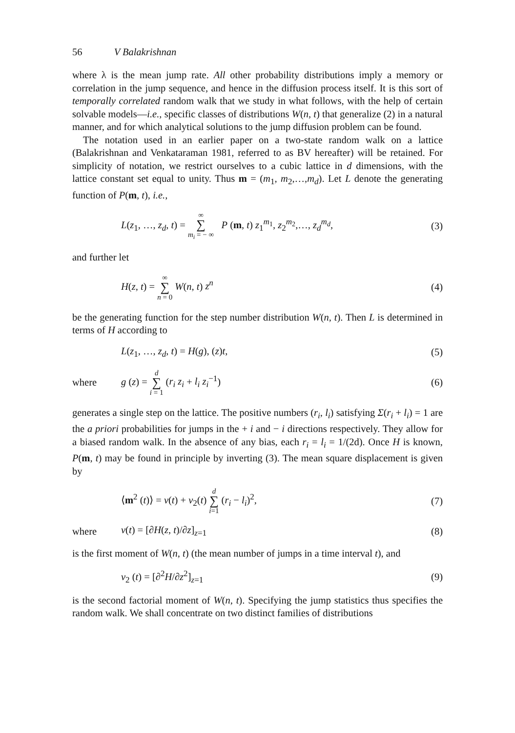56 V Balakrishnan
where λ is the mean jump rate. All other probability distributions imply a memory or correlation in the jump sequence, and hence in the diffusion process itself. It is this sort of temporally correlated random walk that we study in what follows, with the help of certain solvable models—i.e., specific classes of distributions W(n, t) that generalize (2) in a natural manner, and for which analytical solutions to the jump diffusion problem can be found.
The notation used in an earlier paper on a two-state random walk on a lattice (Balakrishnan and Venkataraman 1981, referred to as BV hereafter) will be retained. For simplicity of notation, we restrict ourselves to a cubic lattice in d dimensions, with the lattice constant set equal to unity. Thus m = (m<sub>1</sub>, m<sub>2</sub>,…,m<sub>d</sub>). Let L denote the generating function of P(m, t), i.e.,
L(z<sub>1</sub>, …, z<sub>d</sub>, t) = ∞ ∑ m<sub>i</sub> = − ∞ P (m, t) z<sub>1</sub><sup>m<sub>1</sub></sup>, z<sub>2</sub><sup>m<sub>2</sub></sup>,…, z<sub>d</sub><sup>m<sub>d</sub></sup>, (3)
and further let
H(z, t) = ∞ ∑ n = 0 W(n, t) z<sup>n</sup> (4)
be the generating function for the step number distribution W(n, t). Then L is determined in terms of H according to
L(z<sub>1</sub>, …, z<sub>d</sub>, t) = H(g), (z)t, (5)
where g (z) = d ∑ i = 1 (r<sub>i</sub> z<sub>i</sub> + l<sub>i</sub> z<sub>i</sub><sup>−1</sup>) (6)
generates a single step on the lattice. The positive numbers (r<sub>i</sub>, l<sub>i</sub>) satisfying Σ(r<sub>i</sub> + l<sub>i</sub>) = 1 are the a priori probabilities for jumps in the + i and − i directions respectively. They allow for a biased random walk. In the absence of any bias, each r<sub>i</sub> = l<sub>i</sub> = 1/(2d). Once H is known, P(m, t) may be found in principle by inverting (3). The mean square displacement is given by
⟨m<sup>2</sup> (t)⟩ = ν(t) + ν<sub>2</sub>(t) d ∑ i=1 (r<sub>i</sub> − l<sub>i</sub>)<sup>2</sup>, (7)
where ν(t) = [∂H(z, t)/∂z]<sub>z=1</sub> (8)
is the first moment of W(n, t) (the mean number of jumps in a time interval t), and
ν<sub>2</sub> (t) = [∂<sup>2</sup>H/∂z<sup>2</sup>]<sub>z=1</sub> (9)
is the second factorial moment of W(n, t). Specifying the jump statistics thus specifies the random walk. We shall concentrate on two distinct families of distributions